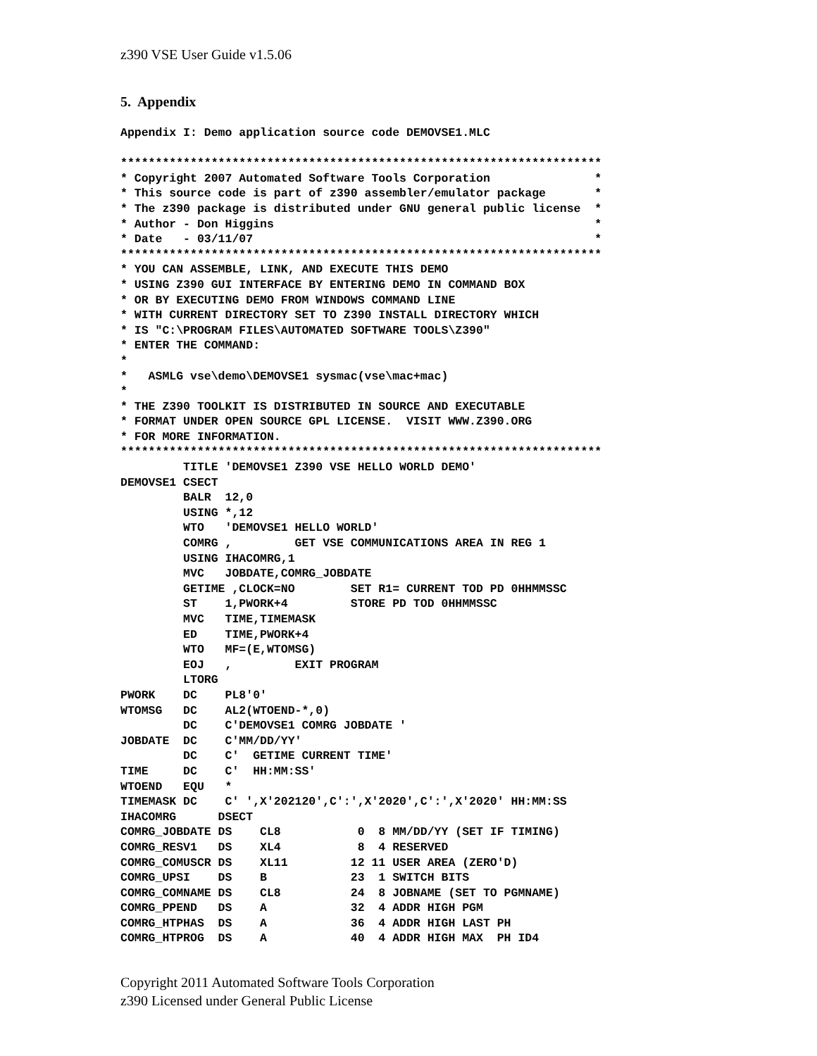z390 VSE User Guide v1.5.06
5. Appendix
Appendix I: Demo application source code DEMOVSE1.MLC

*********************************************************************
* Copyright 2007 Automated Software Tools Corporation               *
* This source code is part of z390 assembler/emulator package       *
* The z390 package is distributed under GNU general public license  *
* Author - Don Higgins                                              *
* Date   - 03/11/07                                                 *
*********************************************************************
* YOU CAN ASSEMBLE, LINK, AND EXECUTE THIS DEMO
* USING Z390 GUI INTERFACE BY ENTERING DEMO IN COMMAND BOX
* OR BY EXECUTING DEMO FROM WINDOWS COMMAND LINE
* WITH CURRENT DIRECTORY SET TO Z390 INSTALL DIRECTORY WHICH
* IS "C:\PROGRAM FILES\AUTOMATED SOFTWARE TOOLS\Z390"
* ENTER THE COMMAND:
*
*   ASMLG vse\demo\DEMOVSE1 sysmac(vse\mac+mac)
*
* THE Z390 TOOLKIT IS DISTRIBUTED IN SOURCE AND EXECUTABLE
* FORMAT UNDER OPEN SOURCE GPL LICENSE.  VISIT WWW.Z390.ORG
* FOR MORE INFORMATION.
*********************************************************************
         TITLE 'DEMOVSE1 Z390 VSE HELLO WORLD DEMO'
DEMOVSE1 CSECT
         BALR  12,0
         USING *,12
         WTO   'DEMOVSE1 HELLO WORLD'
         COMRG ,         GET VSE COMMUNICATIONS AREA IN REG 1
         USING IHACOMRG,1
         MVC   JOBDATE,COMRG_JOBDATE
         GETIME ,CLOCK=NO        SET R1= CURRENT TOD PD 0HHMMSSC
         ST    1,PWORK+4         STORE PD TOD 0HHMMSSC
         MVC   TIME,TIMEMASK
         ED    TIME,PWORK+4
         WTO   MF=(E,WTOMSG)
         EOJ   ,         EXIT PROGRAM
         LTORG
PWORK    DC    PL8'0'
WTOMSG   DC    AL2(WTOEND-*,0)
         DC    C'DEMOVSE1 COMRG JOBDATE '
JOBDATE  DC    C'MM/DD/YY'
         DC    C'  GETIME CURRENT TIME'
TIME     DC    C'  HH:MM:SS'
WTOEND   EQU   *
TIMEMASK DC    C' ',X'202120',C':',X'2020',C':',X'2020' HH:MM:SS
IHACOMRG      DSECT
COMRG_JOBDATE DS    CL8           0  8 MM/DD/YY (SET IF TIMING)
COMRG_RESV1   DS    XL4           8  4 RESERVED
COMRG_COMUSCR DS    XL11         12 11 USER AREA (ZERO'D)
COMRG_UPSI    DS    B            23  1 SWITCH BITS
COMRG_COMNAME DS    CL8          24  8 JOBNAME (SET TO PGMNAME)
COMRG_PPEND   DS    A            32  4 ADDR HIGH PGM
COMRG_HTPHAS  DS    A            36  4 ADDR HIGH LAST PH
COMRG_HTPROG  DS    A            40  4 ADDR HIGH MAX  PH ID4
Copyright 2011 Automated Software Tools Corporation
z390 Licensed under General Public License